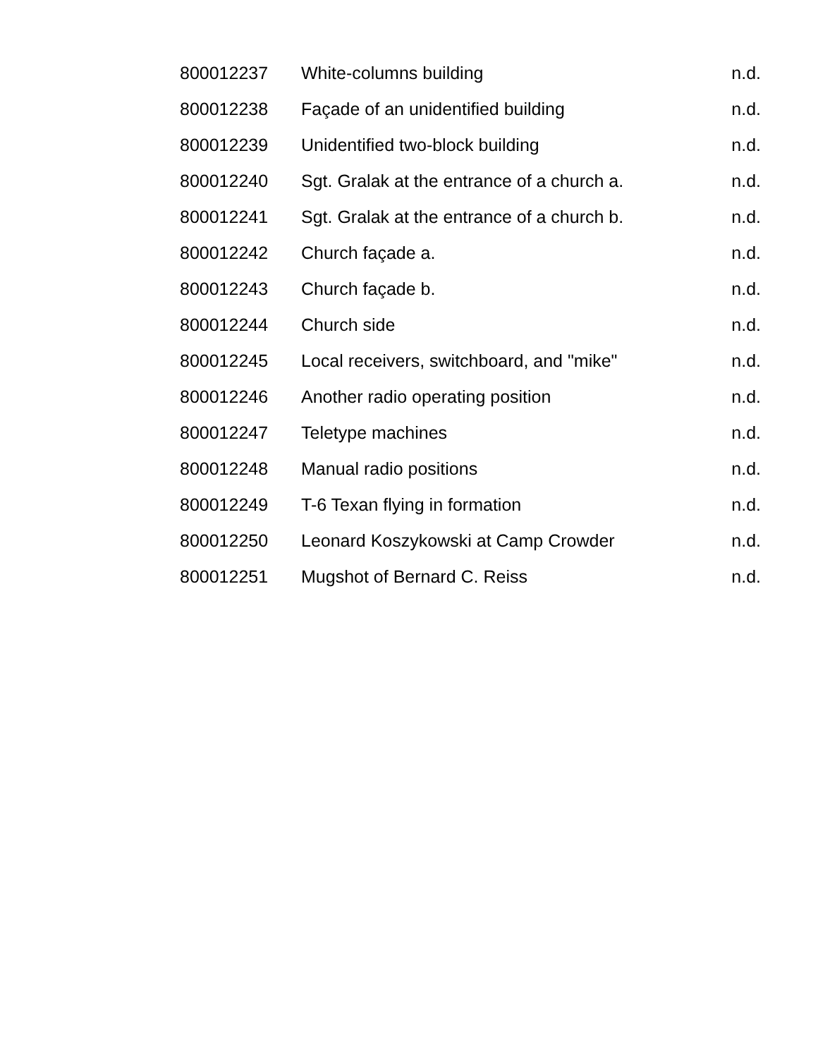| 800012237 | White-columns building | n.d. |
| 800012238 | Façade of an unidentified building | n.d. |
| 800012239 | Unidentified two-block building | n.d. |
| 800012240 | Sgt. Gralak at the entrance of a church a. | n.d. |
| 800012241 | Sgt. Gralak at the entrance of a church b. | n.d. |
| 800012242 | Church façade a. | n.d. |
| 800012243 | Church façade b. | n.d. |
| 800012244 | Church side | n.d. |
| 800012245 | Local receivers, switchboard, and "mike" | n.d. |
| 800012246 | Another radio operating position | n.d. |
| 800012247 | Teletype machines | n.d. |
| 800012248 | Manual radio positions | n.d. |
| 800012249 | T-6 Texan flying in formation | n.d. |
| 800012250 | Leonard Koszykowski at Camp Crowder | n.d. |
| 800012251 | Mugshot of Bernard C. Reiss | n.d. |